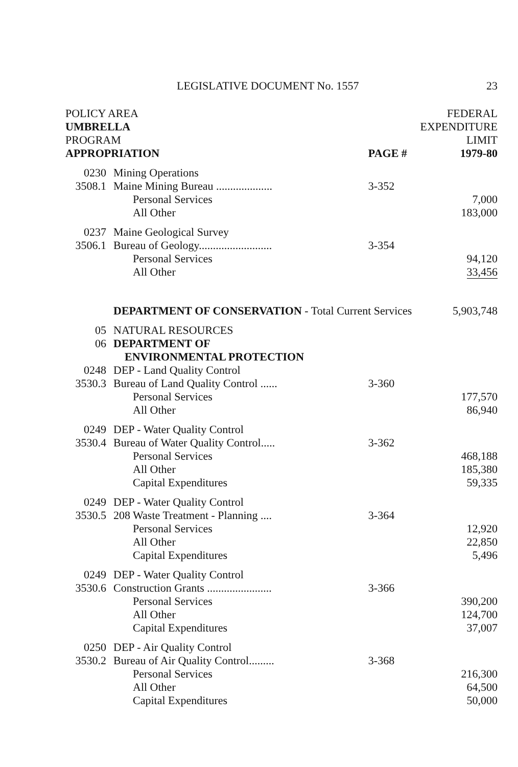LEGISLATIVE DOCUMENT No. 1557 23
| POLICY AREA | | | FEDERAL |
| --- | --- | --- | --- |
| UMBRELLA | | | EXPENDITURE |
| PROGRAM | | | LIMIT |
| APPROPRIATION | | PAGE # | 1979-80 |
| 0230 | Mining Operations | | |
| 3508.1 | Maine Mining Bureau .................... | 3-352 | |
| | Personal Services | | 7,000 |
| | All Other | | 183,000 |
| 0237 | Maine Geological Survey | | |
| 3506.1 | Bureau of Geology.......................... | 3-354 | |
| | Personal Services | | 94,120 |
| | All Other | | 33,456 |
| | DEPARTMENT OF CONSERVATION - Total Current Services | | 5,903,748 |
| 05 | NATURAL RESOURCES | | |
| 06 | DEPARTMENT OF ENVIRONMENTAL PROTECTION | | |
| 0248 | DEP - Land Quality Control | | |
| 3530.3 | Bureau of Land Quality Control ...... | 3-360 | |
| | Personal Services | | 177,570 |
| | All Other | | 86,940 |
| 0249 | DEP - Water Quality Control | | |
| 3530.4 | Bureau of Water Quality Control..... | 3-362 | |
| | Personal Services | | 468,188 |
| | All Other | | 185,380 |
| | Capital Expenditures | | 59,335 |
| 0249 | DEP - Water Quality Control | | |
| 3530.5 | 208 Waste Treatment - Planning .... | 3-364 | |
| | Personal Services | | 12,920 |
| | All Other | | 22,850 |
| | Capital Expenditures | | 5,496 |
| 0249 | DEP - Water Quality Control | | |
| 3530.6 | Construction Grants ....................... | 3-366 | |
| | Personal Services | | 390,200 |
| | All Other | | 124,700 |
| | Capital Expenditures | | 37,007 |
| 0250 | DEP - Air Quality Control | | |
| 3530.2 | Bureau of Air Quality Control......... | 3-368 | |
| | Personal Services | | 216,300 |
| | All Other | | 64,500 |
| | Capital Expenditures | | 50,000 |